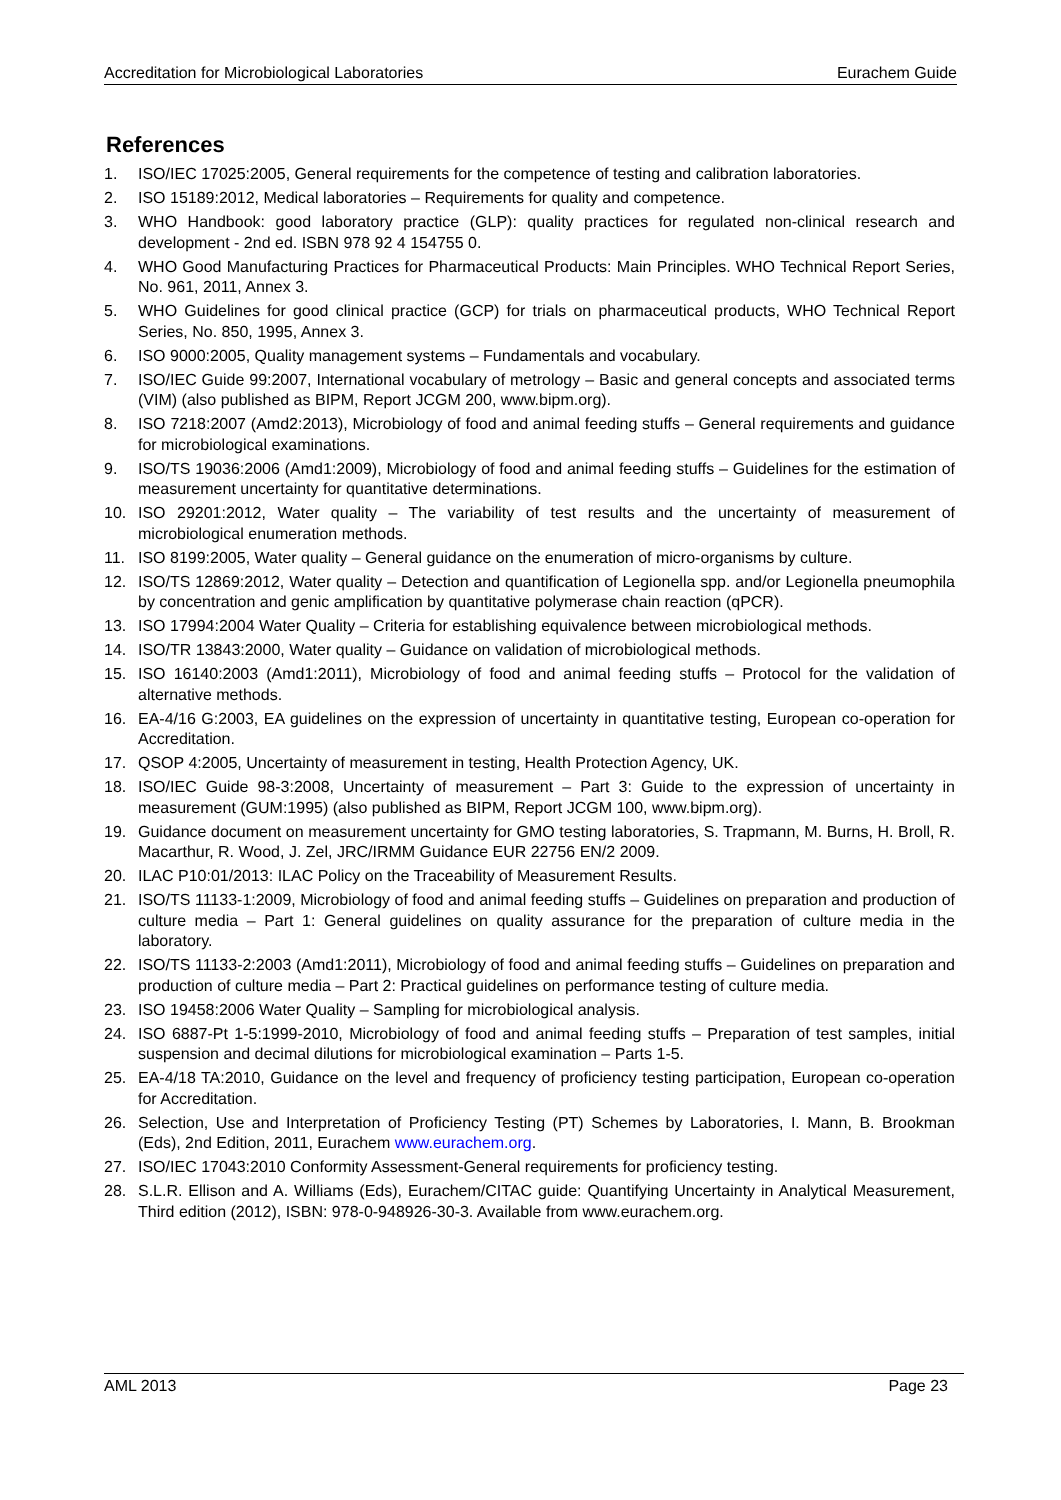Accreditation for Microbiological Laboratories Eurachem Guide
References
1. ISO/IEC 17025:2005, General requirements for the competence of testing and calibration laboratories.
2. ISO 15189:2012, Medical laboratories – Requirements for quality and competence.
3. WHO Handbook: good laboratory practice (GLP): quality practices for regulated non-clinical research and development - 2nd ed. ISBN 978 92 4 154755 0.
4. WHO Good Manufacturing Practices for Pharmaceutical Products: Main Principles. WHO Technical Report Series, No. 961, 2011, Annex 3.
5. WHO Guidelines for good clinical practice (GCP) for trials on pharmaceutical products, WHO Technical Report Series, No. 850, 1995, Annex 3.
6. ISO 9000:2005, Quality management systems – Fundamentals and vocabulary.
7. ISO/IEC Guide 99:2007, International vocabulary of metrology – Basic and general concepts and associated terms (VIM) (also published as BIPM, Report JCGM 200, www.bipm.org).
8. ISO 7218:2007 (Amd2:2013), Microbiology of food and animal feeding stuffs – General requirements and guidance for microbiological examinations.
9. ISO/TS 19036:2006 (Amd1:2009), Microbiology of food and animal feeding stuffs – Guidelines for the estimation of measurement uncertainty for quantitative determinations.
10. ISO 29201:2012, Water quality – The variability of test results and the uncertainty of measurement of microbiological enumeration methods.
11. ISO 8199:2005, Water quality – General guidance on the enumeration of micro-organisms by culture.
12. ISO/TS 12869:2012, Water quality – Detection and quantification of Legionella spp. and/or Legionella pneumophila by concentration and genic amplification by quantitative polymerase chain reaction (qPCR).
13. ISO 17994:2004 Water Quality – Criteria for establishing equivalence between microbiological methods.
14. ISO/TR 13843:2000, Water quality – Guidance on validation of microbiological methods.
15. ISO 16140:2003 (Amd1:2011), Microbiology of food and animal feeding stuffs – Protocol for the validation of alternative methods.
16. EA-4/16 G:2003, EA guidelines on the expression of uncertainty in quantitative testing, European co-operation for Accreditation.
17. QSOP 4:2005, Uncertainty of measurement in testing, Health Protection Agency, UK.
18. ISO/IEC Guide 98-3:2008, Uncertainty of measurement – Part 3: Guide to the expression of uncertainty in measurement (GUM:1995) (also published as BIPM, Report JCGM 100, www.bipm.org).
19. Guidance document on measurement uncertainty for GMO testing laboratories, S. Trapmann, M. Burns, H. Broll, R. Macarthur, R. Wood, J. Zel, JRC/IRMM Guidance EUR 22756 EN/2 2009.
20. ILAC P10:01/2013: ILAC Policy on the Traceability of Measurement Results.
21. ISO/TS 11133-1:2009, Microbiology of food and animal feeding stuffs – Guidelines on preparation and production of culture media – Part 1: General guidelines on quality assurance for the preparation of culture media in the laboratory.
22. ISO/TS 11133-2:2003 (Amd1:2011), Microbiology of food and animal feeding stuffs – Guidelines on preparation and production of culture media – Part 2: Practical guidelines on performance testing of culture media.
23. ISO 19458:2006 Water Quality – Sampling for microbiological analysis.
24. ISO 6887-Pt 1-5:1999-2010, Microbiology of food and animal feeding stuffs – Preparation of test samples, initial suspension and decimal dilutions for microbiological examination – Parts 1-5.
25. EA-4/18 TA:2010, Guidance on the level and frequency of proficiency testing participation, European co-operation for Accreditation.
26. Selection, Use and Interpretation of Proficiency Testing (PT) Schemes by Laboratories, I. Mann, B. Brookman (Eds), 2nd Edition, 2011, Eurachem www.eurachem.org.
27. ISO/IEC 17043:2010 Conformity Assessment-General requirements for proficiency testing.
28. S.L.R. Ellison and A. Williams (Eds), Eurachem/CITAC guide: Quantifying Uncertainty in Analytical Measurement, Third edition (2012), ISBN: 978-0-948926-30-3. Available from www.eurachem.org.
AML 2013 Page 23